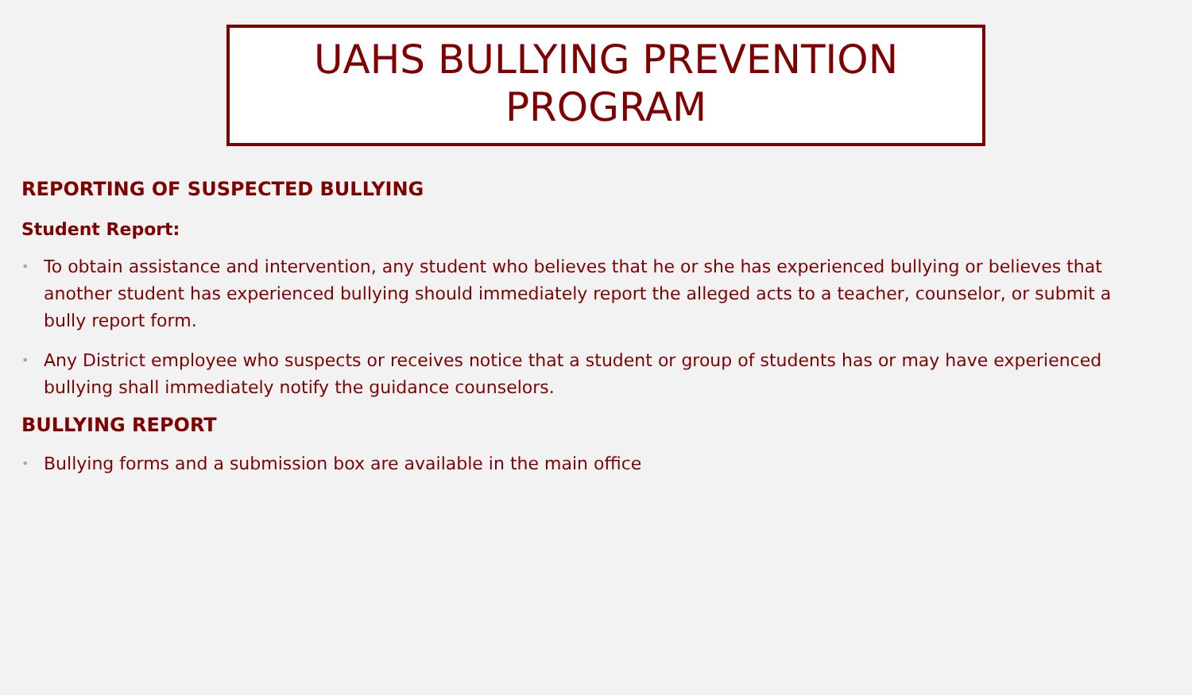UAHS BULLYING PREVENTION
PROGRAM
REPORTING OF SUSPECTED BULLYING
Student Report:
• To obtain assistance and intervention, any student who believes that he or she has experienced bullying or believes that another student has experienced bullying should immediately report the alleged acts to a teacher, counselor, or submit a bully report form.
• Any District employee who suspects or receives notice that a student or group of students has or may have experienced bullying shall immediately notify the guidance counselors.
BULLYING REPORT
• Bullying forms and a submission box are available in the main office